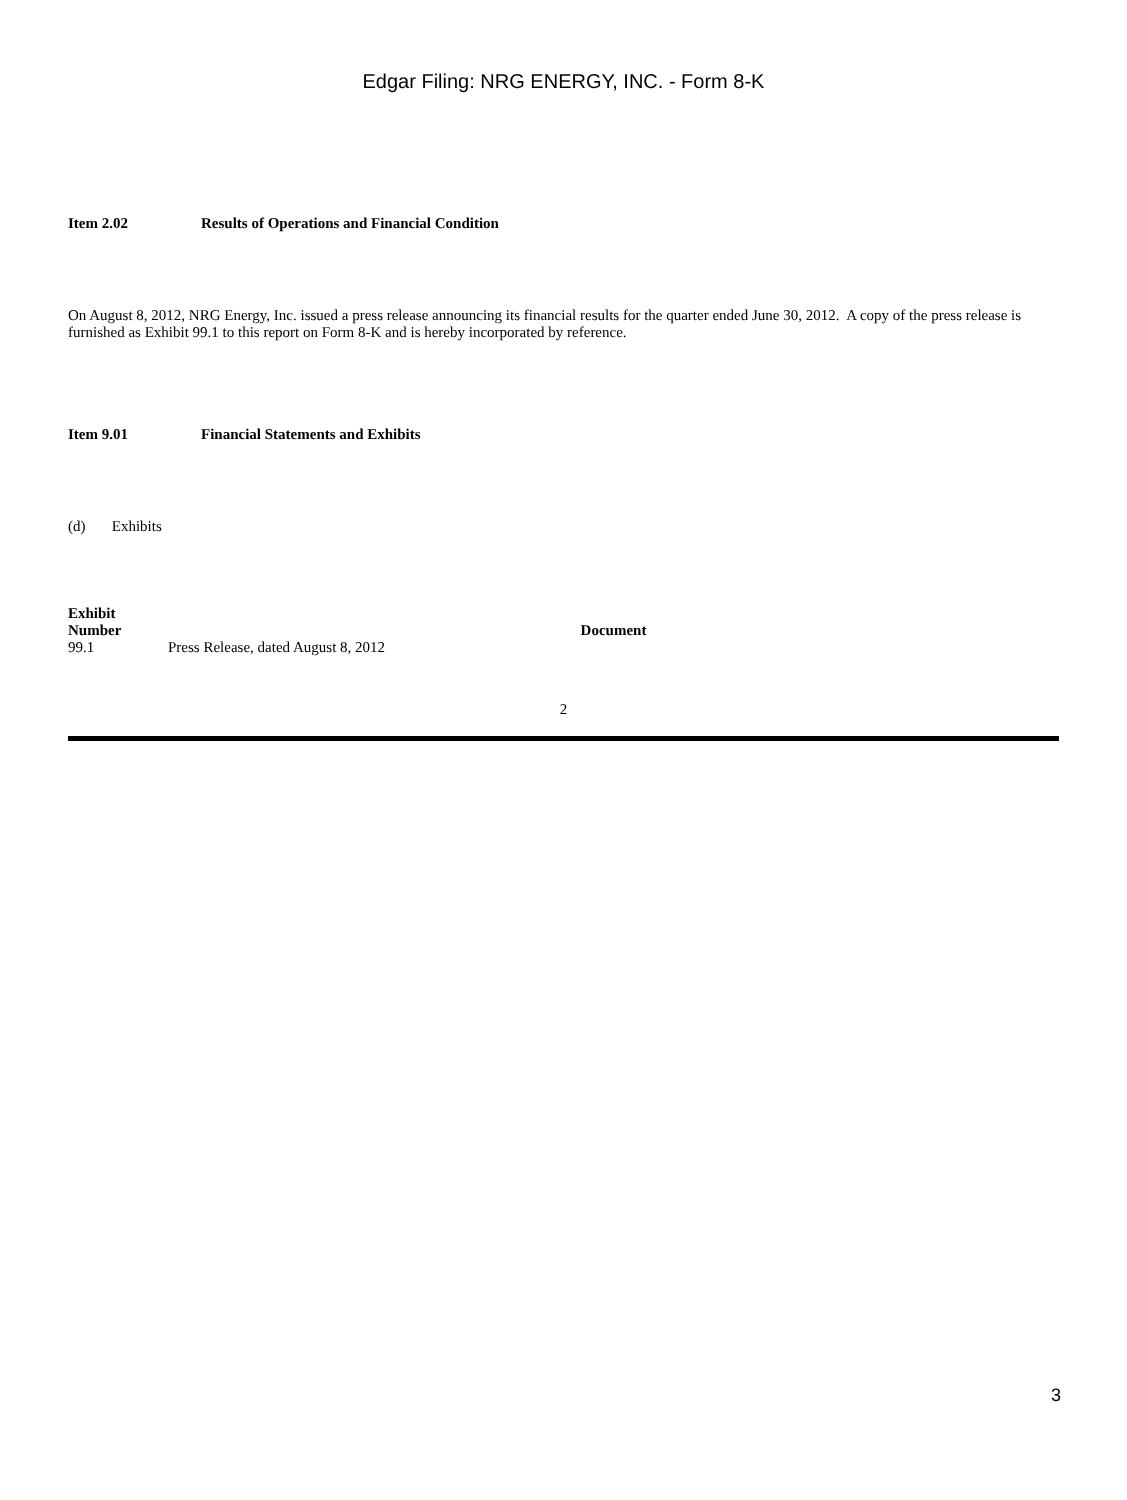Edgar Filing: NRG ENERGY, INC. - Form 8-K
Item 2.02 Results of Operations and Financial Condition
On August 8, 2012, NRG Energy, Inc. issued a press release announcing its financial results for the quarter ended June 30, 2012. A copy of the press release is furnished as Exhibit 99.1 to this report on Form 8-K and is hereby incorporated by reference.
Item 9.01 Financial Statements and Exhibits
(d) Exhibits
| Exhibit Number | Document |
| --- | --- |
| 99.1 | Press Release, dated August 8, 2012 |
2
3